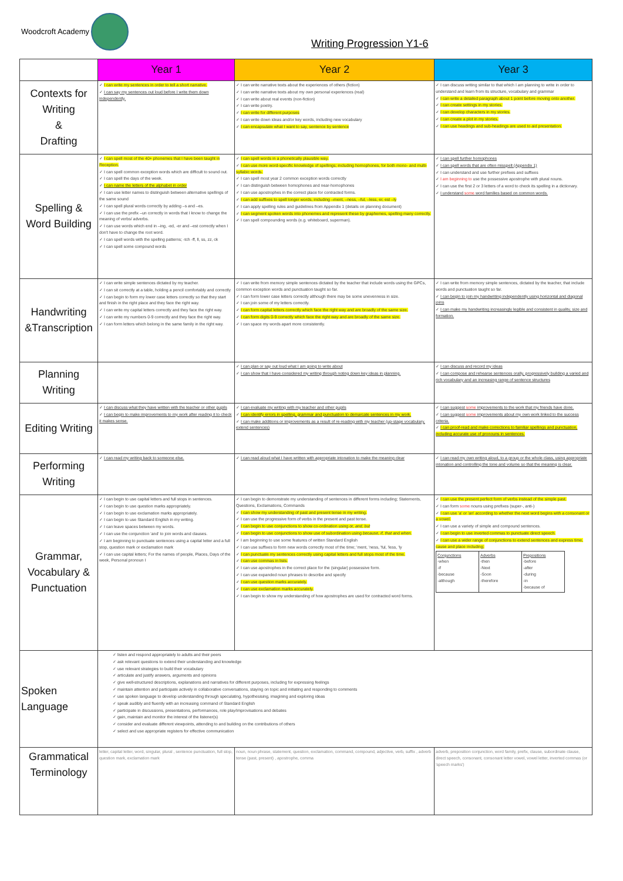Woodcroft Academy
Writing Progression Y1-6
| | Year 1 | Year 2 | Year 3 |
| --- | --- | --- | --- |
| Contexts for Writing & Drafting | ✓ I can write my sentences in order to tell a short narrative. ✓ I can say my sentences out loud before I write them down independently. | ✓ I can write narrative texts about the experiences of others (fiction) ✓ I can write narrative texts about my own personal experiences (real) ✓ I can write about real events (non-fiction) ✓ I can write poetry. ✓ I can write for different purposes ✓ I can write down ideas and/or key words, including new vocabulary ✓ I can encapsulate what I want to say, sentence by sentence | ✓ I can discuss writing similar to that which I am planning to write in order to understand and learn from its structure, vocabulary and grammar ✓ I can write a detailed paragraph about 1 point before moving onto another. ✓ I can create settings in my stories. ✓ I can develop characters in my stories. ✓ I can create a plot in my stories. ✓ I can use headings and sub-headings are used to aid presentation. |
| Spelling & Word Building | ✓ I can spell most of the 40+ phonemes that I have been taught in Reception. ✓ I can spell common exception words which are difficult to sound out. ✓ I can spell the days of the week. ✓ I can name the letters of the alphabet in order ✓ I can use letter names to distinguish between alternative spellings of the same sound ✓ I can spell plural words correctly by adding –s and –es. ✓ I can use the prefix –un correctly in words that I know to change the meaning of verbs/ adverbs. ✓ I can use words which end in –ing, -ed, -er and –est correctly when I don't have to change the root word. ✓ I can spell words with the spelling patterns; -tch -ff, ll, ss, zz, ck ✓ I can spell some compound words | ✓ I can spell words in a phonetically plausible way. ✓ I can use more word-specific knowledge of spellings; including homophones, for both mono- and multi-syllabic words. ✓ I can spell most year 2 common exception words correctly ✓ I can distinguish between homophones and near-homophones ✓ I can use apostrophes in the correct place for contracted forms. ✓ I can add suffixes to spell longer words, including –ment, –ness, –ful, –less, er, est –ly ✓ I can apply spelling rules and guidelines from Appendix 1 (details on planning document) ✓ I can segment spoken words into phonemes and represent these by graphemes, spelling many correctly. ✓ I can spell compounding words (e.g. whiteboard, superman). | ✓ I can spell further homophones ✓ I can spell words that are often misspelt (Appendix 1) ✓ I can understand and use further prefixes and suffixes ✓ I am beginning to use the possessive apostrophe with plural nouns. ✓ I can use the first 2 or 3 letters of a word to check its spelling in a dictionary. ✓ I understand some word families based on common words. |
| Handwriting &Transcription | ✓ I can write simple sentences dictated by my teacher. ✓ I can sit correctly at a table, holding a pencil comfortably and correctly ✓ I can begin to form my lower case letters correctly so that they start and finish in the right place and they face the right way. ✓ I can write my capital letters correctly and they face the right way. ✓ I can write my numbers 0-9 correctly and they face the right way. ✓ I can form letters which belong in the same family in the right way. | ✓ I can write from memory simple sentences dictated by the teacher that include words using the GPCs, common exception words and punctuation taught so far. ✓ I can form lower case letters correctly although there may be some unevenness in size. ✓ I can join some of my letters correctly. ✓ I can form capital letters correctly which face the right way and are broadly of the same size. ✓ I can form digits 0-9 correctly which face the right way and are broadly of the same size. ✓ I can space my words apart more consistently. | ✓ I can write from memory simple sentences, dictated by the teacher, that include words and punctuation taught so far. ✓ I can begin to join my handwriting independently using horizontal and diagonal joins ✓ I can make my handwriting increasingly legible and consistent in quality, size and formation. |
| Planning Writing | | ✓ I can plan or say out loud what I am going to write about ✓ I can show that I have considered my writing through noting down key ideas in planning. | ✓ I can discuss and record my ideas ✓ I can compose and rehearse sentences orally, progressively building a varied and rich vocabulary and an increasing range of sentence structures |
| Editing Writing | ✓ I can discuss what they have written with the teacher or other pupils ✓ I can begin to make improvements to my work after reading it to check it makes sense. | ✓ I can evaluate my writing with my teacher and other pupils ✓ I can identify errors in spelling, grammar and punctuation to demarcate sentences in my work. ✓ I can make additions or improvements as a result of re-reading with my teacher (up-stage vocabulary, extend sentences) | ✓ I can suggest some improvements to the work that my friends have done. ✓ I can suggest some improvements about my own work linked to the success criteria. ✓ I can proof-read and make corrections to familiar spellings and punctuation, including accurate use of pronouns in sentences. |
| Performing Writing | ✓ I can read my writing back to someone else. | ✓ I can read aloud what I have written with appropriate intonation to make the meaning clear | ✓ I can read my own writing aloud, to a group or the whole class, using appropriate intonation and controlling the tone and volume so that the meaning is clear. |
| Grammar, Vocabulary & Punctuation | ✓ I can begin to use capital letters and full stops in sentences. ✓ I can begin to use question marks appropriately. ✓ I can begin to use exclamation marks appropriately. ✓ I can begin to use Standard English in my writing. ✓ I can leave spaces between my words. ✓ I can use the conjunction 'and' to join words and clauses. ✓ I am beginning to punctuate sentences using a capital letter and a full stop, question mark or exclamation mark ✓ I can use capital letters; For the names of people, Places, Days of the week, Personal pronoun I | ✓ I can begin to demonstrate my understanding of sentences in different forms including; Statements, Questions, Exclamations, Commands ✓ I can show my understanding of past and present tense in my writing. ✓ I can use the progressive form of verbs in the present and past tense. ✓ I can begin to use conjunctions to show co-ordination using or, and, but ✓ I can begin to use conjunctions to show use of subordination using because, if, that and when . ✓ I am beginning to use some features of written Standard English ✓ I can use suffixes to form new words correctly most of the time; 'ment, 'ness, 'ful, 'less, 'ly ✓ I can punctuate my sentences correctly using capital letters and full stops most of the time. ✓ I can use commas in lists. ✓ I can use apostrophes in the correct place for the (singular) possessive form. ✓ I can use expanded noun phrases to describe and specify ✓ I can use question marks accurately. ✓ I can use exclamation marks accurately. ✓ I can begin to show my understanding of how apostrophes are used for contracted word forms. | ✓ I can use the present perfect form of verbs instead of the simple past. ✓ I can form some nouns using prefixes (super-, anti-) ✓ I can use 'a' or 'an' according to whether the next word begins with a consonant or a vowel. ✓ I can use a variety of simple and compound sentences. ✓ I can begin to use inverted commas to punctuate direct speech. ✓ I can use a wider range of conjunctions to extend sentences and express time, cause and place including; / Conjunctions -when -if -because -although / Adverbs -then -Next -Soon -therefore / Prepositions -before -after -during -in -because of / |
| Spoken Language | ✓ listen and respond appropriately to adults and their peers ✓ ask relevant questions to extend their understanding and knowledge ✓ use relevant strategies to build their vocabulary ✓ articulate and justify answers, arguments and opinions ✓ give well-structured descriptions, explanations and narratives for different purposes, including for expressing feelings ✓ maintain attention and participate actively in collaborative conversations, staying on topic and initiating and responding to comments ✓ use spoken language to develop understanding through speculating, hypothesising, imagining and exploring ideas ✓ speak audibly and fluently with an increasing command of Standard English ✓ participate in discussions, presentations, performances, role play/improvisations and debates ✓ gain, maintain and monitor the interest of the listener(s) ✓ consider and evaluate different viewpoints, attending to and building on the contributions of others ✓ select and use appropriate registers for effective communication | | |
| Grammatical Terminology | letter, capital letter, word, singular, plural , sentence punctuation, full stop, question mark, exclamation mark | noun, noun phrase, statement, question, exclamation, command, compound, adjective, verb, suffix , adverb tense (past, present) , apostrophe, comma | adverb, preposition conjunction, word family, prefix, clause, subordinate clause, direct speech, consonant, consonant letter vowel, vowel letter, inverted commas (or 'speech marks') |